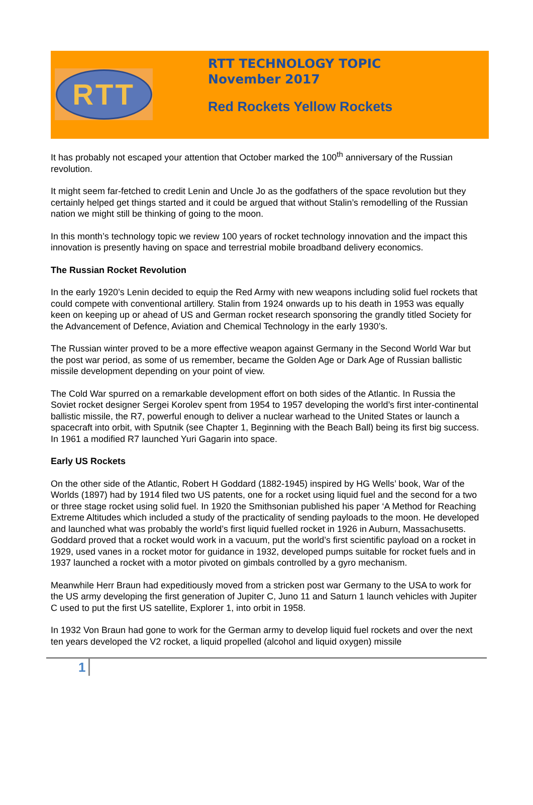RTT
RTT TECHNOLOGY TOPIC
November 2017
Red Rockets Yellow Rockets
It has probably not escaped your attention that October marked the 100<sup>th</sup> anniversary of the Russian revolution.
It might seem far-fetched to credit Lenin and Uncle Jo as the godfathers of the space revolution but they certainly helped get things started and it could be argued that without Stalin’s remodelling of the Russian nation we might still be thinking of going to the moon.
In this month’s technology topic we review 100 years of rocket technology innovation and the impact this innovation is presently having on space and terrestrial mobile broadband delivery economics.
The Russian Rocket Revolution
In the early 1920’s Lenin decided to equip the Red Army with new weapons including solid fuel rockets that could compete with conventional artillery. Stalin from 1924 onwards up to his death in 1953 was equally keen on keeping up or ahead of US and German rocket research sponsoring the grandly titled Society for the Advancement of Defence, Aviation and Chemical Technology in the early 1930’s.
The Russian winter proved to be a more effective weapon against Germany in the Second World War but the post war period, as some of us remember, became the Golden Age or Dark Age of Russian ballistic missile development depending on your point of view.
The Cold War spurred on a remarkable development effort on both sides of the Atlantic. In Russia the Soviet rocket designer Sergei Korolev spent from 1954 to 1957 developing the world’s first inter-continental ballistic missile, the R7, powerful enough to deliver a nuclear warhead to the United States or launch a spacecraft into orbit, with Sputnik (see Chapter 1, Beginning with the Beach Ball) being its first big success. In 1961 a modified R7 launched Yuri Gagarin into space.
Early US Rockets
On the other side of the Atlantic, Robert H Goddard (1882-1945) inspired by HG Wells’ book, War of the Worlds (1897) had by 1914 filed two US patents, one for a rocket using liquid fuel and the second for a two or three stage rocket using solid fuel. In 1920 the Smithsonian published his paper ‘A Method for Reaching Extreme Altitudes which included a study of the practicality of sending payloads to the moon. He developed and launched what was probably the world’s first liquid fuelled rocket in 1926 in Auburn, Massachusetts. Goddard proved that a rocket would work in a vacuum, put the world’s first scientific payload on a rocket in 1929, used vanes in a rocket motor for guidance in 1932, developed pumps suitable for rocket fuels and in 1937 launched a rocket with a motor pivoted on gimbals controlled by a gyro mechanism.
Meanwhile Herr Braun had expeditiously moved from a stricken post war Germany to the USA to work for the US army developing the first generation of Jupiter C, Juno 11 and Saturn 1 launch vehicles with Jupiter C used to put the first US satellite, Explorer 1, into orbit in 1958.
In 1932 Von Braun had gone to work for the German army to develop liquid fuel rockets and over the next ten years developed the V2 rocket, a liquid propelled (alcohol and liquid oxygen) missile
1